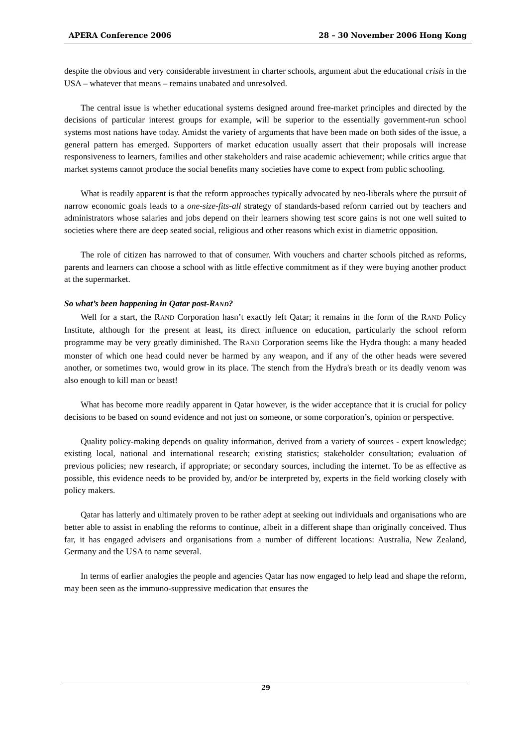APERA Conference 2006 28 – 30 November 2006 Hong Kong
despite the obvious and very considerable investment in charter schools, argument abut the educational crisis in the USA – whatever that means – remains unabated and unresolved.
The central issue is whether educational systems designed around free-market principles and directed by the decisions of particular interest groups for example, will be superior to the essentially government-run school systems most nations have today. Amidst the variety of arguments that have been made on both sides of the issue, a general pattern has emerged. Supporters of market education usually assert that their proposals will increase responsiveness to learners, families and other stakeholders and raise academic achievement; while critics argue that market systems cannot produce the social benefits many societies have come to expect from public schooling.
What is readily apparent is that the reform approaches typically advocated by neo-liberals where the pursuit of narrow economic goals leads to a one-size-fits-all strategy of standards-based reform carried out by teachers and administrators whose salaries and jobs depend on their learners showing test score gains is not one well suited to societies where there are deep seated social, religious and other reasons which exist in diametric opposition.
The role of citizen has narrowed to that of consumer. With vouchers and charter schools pitched as reforms, parents and learners can choose a school with as little effective commitment as if they were buying another product at the supermarket.
So what’s been happening in Qatar post-RAND?
Well for a start, the RAND Corporation hasn’t exactly left Qatar; it remains in the form of the RAND Policy Institute, although for the present at least, its direct influence on education, particularly the school reform programme may be very greatly diminished. The RAND Corporation seems like the Hydra though: a many headed monster of which one head could never be harmed by any weapon, and if any of the other heads were severed another, or sometimes two, would grow in its place. The stench from the Hydra's breath or its deadly venom was also enough to kill man or beast!
What has become more readily apparent in Qatar however, is the wider acceptance that it is crucial for policy decisions to be based on sound evidence and not just on someone, or some corporation’s, opinion or perspective.
Quality policy-making depends on quality information, derived from a variety of sources - expert knowledge; existing local, national and international research; existing statistics; stakeholder consultation; evaluation of previous policies; new research, if appropriate; or secondary sources, including the internet. To be as effective as possible, this evidence needs to be provided by, and/or be interpreted by, experts in the field working closely with policy makers.
Qatar has latterly and ultimately proven to be rather adept at seeking out individuals and organisations who are better able to assist in enabling the reforms to continue, albeit in a different shape than originally conceived. Thus far, it has engaged advisers and organisations from a number of different locations: Australia, New Zealand, Germany and the USA to name several.
In terms of earlier analogies the people and agencies Qatar has now engaged to help lead and shape the reform, may been seen as the immuno-suppressive medication that ensures the
29